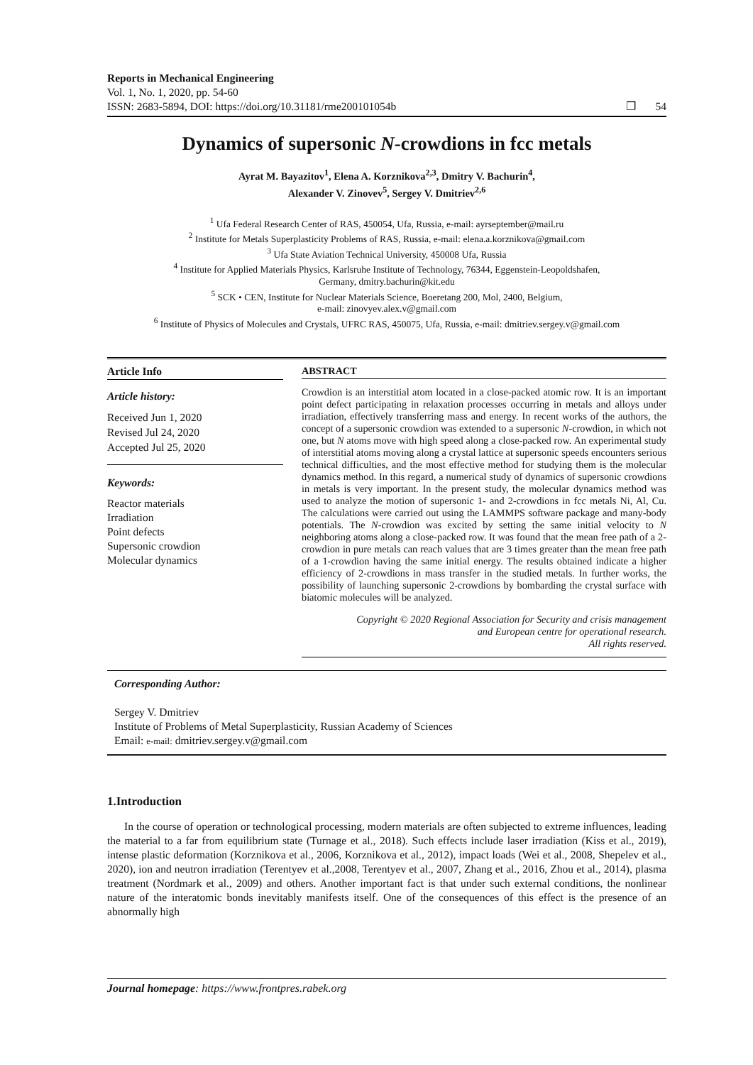Reports in Mechanical Engineering
Vol. 1, No. 1, 2020, pp. 54-60
ISSN: 2683-5894, DOI: https://doi.org/10.31181/rme200101054b ❐ 54
Dynamics of supersonic N-crowdions in fcc metals
Ayrat M. Bayazitov<sup>1</sup>, Elena A. Korznikova<sup>2,3</sup>, Dmitry V. Bachurin<sup>4</sup>,
Alexander V. Zinovev<sup>5</sup>, Sergey V. Dmitriev<sup>2,6</sup>
<sup>1</sup> Ufa Federal Research Center of RAS, 450054, Ufa, Russia, e-mail: ayrseptember@mail.ru
<sup>2</sup> Institute for Metals Superplasticity Problems of RAS, Russia, e-mail: elena.a.korznikova@gmail.com
<sup>3</sup> Ufa State Aviation Technical University, 450008 Ufa, Russia
<sup>4</sup> Institute for Applied Materials Physics, Karlsruhe Institute of Technology, 76344, Eggenstein-Leopoldshafen,
Germany, dmitry.bachurin@kit.edu
<sup>5</sup> SCK • CEN, Institute for Nuclear Materials Science, Boeretang 200, Mol, 2400, Belgium,
e-mail: zinovyev.alex.v@gmail.com
<sup>6</sup> Institute of Physics of Molecules and Crystals, UFRC RAS, 450075, Ufa, Russia, e-mail: dmitriev.sergey.v@gmail.com
Article Info
Article history:
Received Jun 1, 2020
Revised Jul 24, 2020
Accepted Jul 25, 2020
Keywords:
Reactor materials
Irradiation
Point defects
Supersonic crowdion
Molecular dynamics
ABSTRACT
Crowdion is an interstitial atom located in a close-packed atomic row. It is an important point defect participating in relaxation processes occurring in metals and alloys under irradiation, effectively transferring mass and energy. In recent works of the authors, the concept of a supersonic crowdion was extended to a supersonic N-crowdion, in which not one, but N atoms move with high speed along a close-packed row. An experimental study of interstitial atoms moving along a crystal lattice at supersonic speeds encounters serious technical difficulties, and the most effective method for studying them is the molecular dynamics method. In this regard, a numerical study of dynamics of supersonic crowdions in metals is very important. In the present study, the molecular dynamics method was used to analyze the motion of supersonic 1- and 2-crowdions in fcc metals Ni, Al, Cu. The calculations were carried out using the LAMMPS software package and many-body potentials. The N-crowdion was excited by setting the same initial velocity to N neighboring atoms along a close-packed row. It was found that the mean free path of a 2-crowdion in pure metals can reach values that are 3 times greater than the mean free path of a 1-crowdion having the same initial energy. The results obtained indicate a higher efficiency of 2-crowdions in mass transfer in the studied metals. In further works, the possibility of launching supersonic 2-crowdions by bombarding the crystal surface with biatomic molecules will be analyzed.
Copyright © 2020 Regional Association for Security and crisis management
and European centre for operational research.
All rights reserved.
Corresponding Author:
Sergey V. Dmitriev
Institute of Problems of Metal Superplasticity, Russian Academy of Sciences
Email: e-mail: dmitriev.sergey.v@gmail.com
1.Introduction
In the course of operation or technological processing, modern materials are often subjected to extreme influences, leading the material to a far from equilibrium state (Turnage et al., 2018). Such effects include laser irradiation (Kiss et al., 2019), intense plastic deformation (Korznikova et al., 2006, Korznikova et al., 2012), impact loads (Wei et al., 2008, Shepelev et al., 2020), ion and neutron irradiation (Terentyev et al.,2008, Terentyev et al., 2007, Zhang et al., 2016, Zhou et al., 2014), plasma treatment (Nordmark et al., 2009) and others. Another important fact is that under such external conditions, the nonlinear nature of the interatomic bonds inevitably manifests itself. One of the consequences of this effect is the presence of an abnormally high
Journal homepage: https://www.frontpres.rabek.org